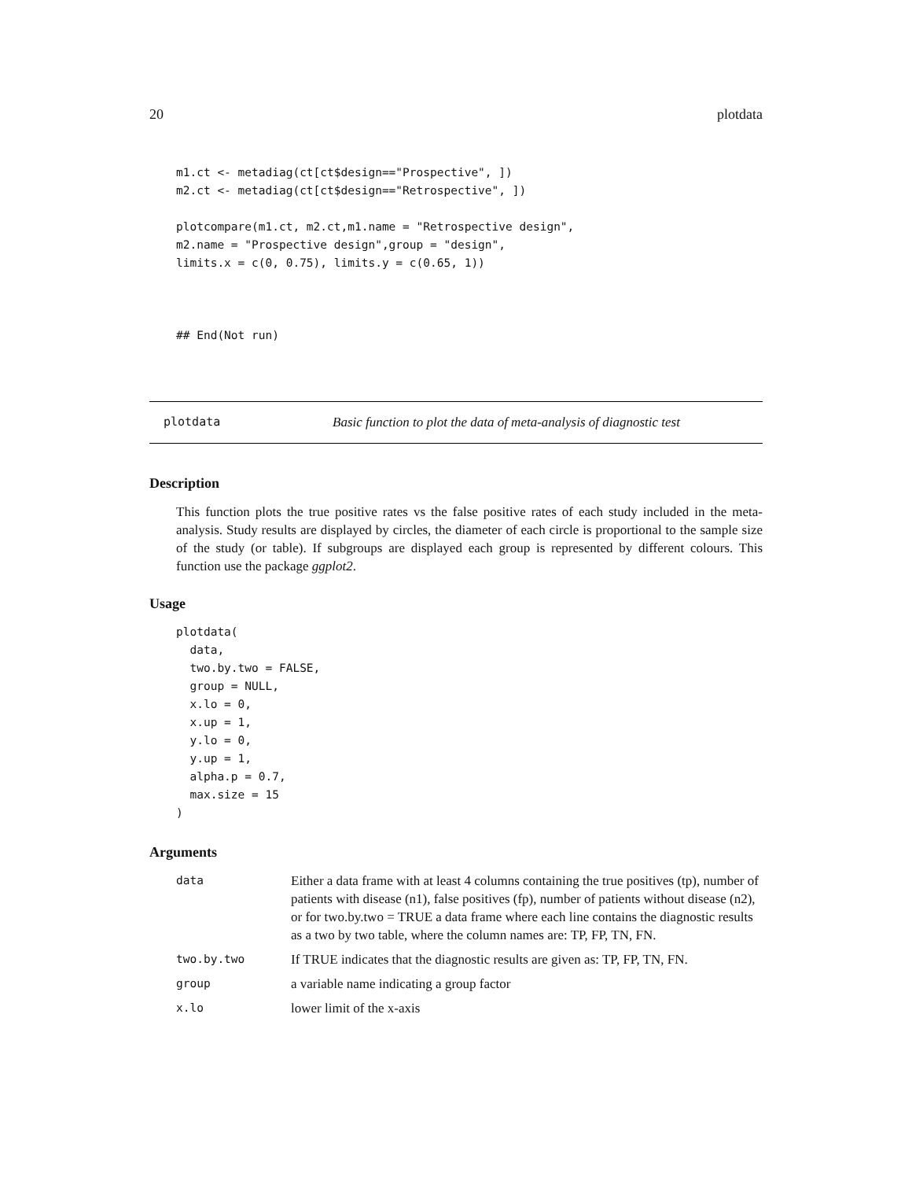20 plotdata
m1.ct <- metadiag(ct[ct$design=="Prospective", ])
m2.ct <- metadiag(ct[ct$design=="Retrospective", ])

plotcompare(m1.ct, m2.ct,m1.name = "Retrospective design",
m2.name = "Prospective design",group = "design",
limits.x = c(0, 0.75), limits.y = c(0.65, 1))



## End(Not run)
plotdata Basic function to plot the data of meta-analysis of diagnostic test
Description
This function plots the true positive rates vs the false positive rates of each study included in the meta-analysis. Study results are displayed by circles, the diameter of each circle is proportional to the sample size of the study (or table). If subgroups are displayed each group is represented by different colours. This function use the package ggplot2.
Usage
plotdata(
  data,
  two.by.two = FALSE,
  group = NULL,
  x.lo = 0,
  x.up = 1,
  y.lo = 0,
  y.up = 1,
  alpha.p = 0.7,
  max.size = 15
)
Arguments
| data | Either a data frame with at least 4 columns containing the true positives (tp), number of patients with disease (n1), false positives (fp), number of patients without disease (n2), or for two.by.two = TRUE a data frame where each line contains the diagnostic results as a two by two table, where the column names are: TP, FP, TN, FN. |
| two.by.two | If TRUE indicates that the diagnostic results are given as: TP, FP, TN, FN. |
| group | a variable name indicating a group factor |
| x.lo | lower limit of the x-axis |